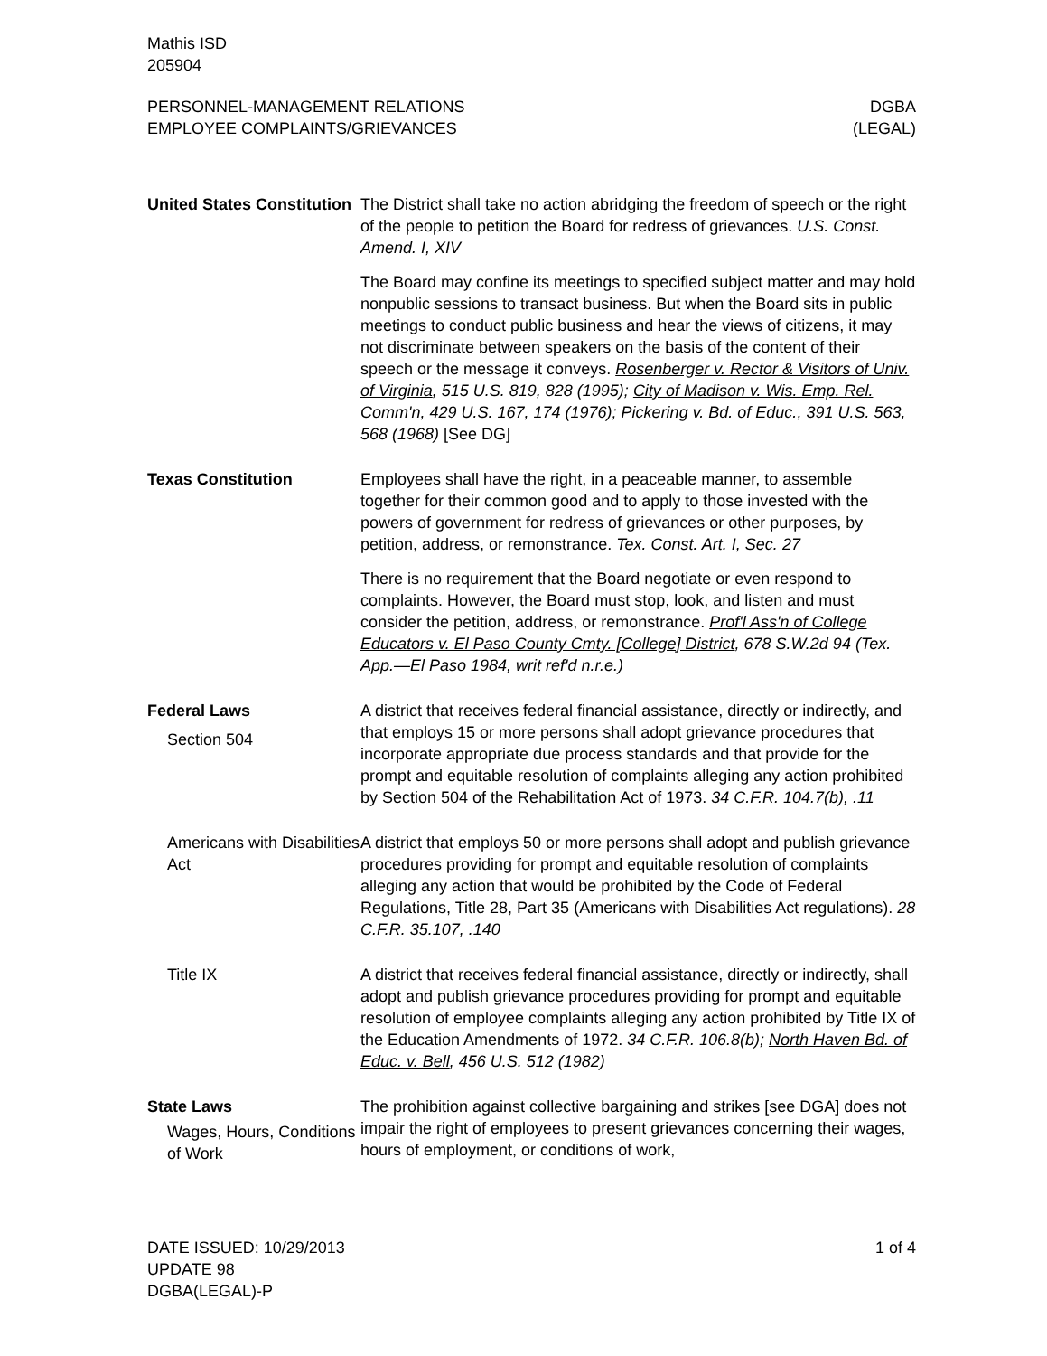Mathis ISD
205904
PERSONNEL-MANAGEMENT RELATIONS
EMPLOYEE COMPLAINTS/GRIEVANCES
DGBA
(LEGAL)
United States Constitution
The District shall take no action abridging the freedom of speech or the right of the people to petition the Board for redress of grievances. U.S. Const. Amend. I, XIV
The Board may confine its meetings to specified subject matter and may hold nonpublic sessions to transact business. But when the Board sits in public meetings to conduct public business and hear the views of citizens, it may not discriminate between speakers on the basis of the content of their speech or the message it conveys. Rosenberger v. Rector & Visitors of Univ. of Virginia, 515 U.S. 819, 828 (1995); City of Madison v. Wis. Emp. Rel. Comm'n, 429 U.S. 167, 174 (1976); Pickering v. Bd. of Educ., 391 U.S. 563, 568 (1968) [See DG]
Texas Constitution Employees shall have the right, in a peaceable manner, to assemble together for their common good and to apply to those invested with the powers of government for redress of grievances or other purposes, by petition, address, or remonstrance. Tex. Const. Art. I, Sec. 27
There is no requirement that the Board negotiate or even respond to complaints. However, the Board must stop, look, and listen and must consider the petition, address, or remonstrance. Prof'l Ass'n of College Educators v. El Paso County Cmty. [College] District, 678 S.W.2d 94 (Tex. App.—El Paso 1984, writ ref'd n.r.e.)
Federal Laws
Section 504
A district that receives federal financial assistance, directly or indirectly, and that employs 15 or more persons shall adopt grievance procedures that incorporate appropriate due process standards and that provide for the prompt and equitable resolution of complaints alleging any action prohibited by Section 504 of the Rehabilitation Act of 1973. 34 C.F.R. 104.7(b), .11
Americans with Disabilities Act
A district that employs 50 or more persons shall adopt and publish grievance procedures providing for prompt and equitable resolution of complaints alleging any action that would be prohibited by the Code of Federal Regulations, Title 28, Part 35 (Americans with Disabilities Act regulations). 28 C.F.R. 35.107, .140
Title IX A district that receives federal financial assistance, directly or indirectly, shall adopt and publish grievance procedures providing for prompt and equitable resolution of employee complaints alleging any action prohibited by Title IX of the Education Amendments of 1972. 34 C.F.R. 106.8(b); North Haven Bd. of Educ. v. Bell, 456 U.S. 512 (1982)
State Laws
Wages, Hours, Conditions of Work
The prohibition against collective bargaining and strikes [see DGA] does not impair the right of employees to present grievances concerning their wages, hours of employment, or conditions of work,
DATE ISSUED: 10/29/2013
UPDATE 98
DGBA(LEGAL)-P
1 of 4